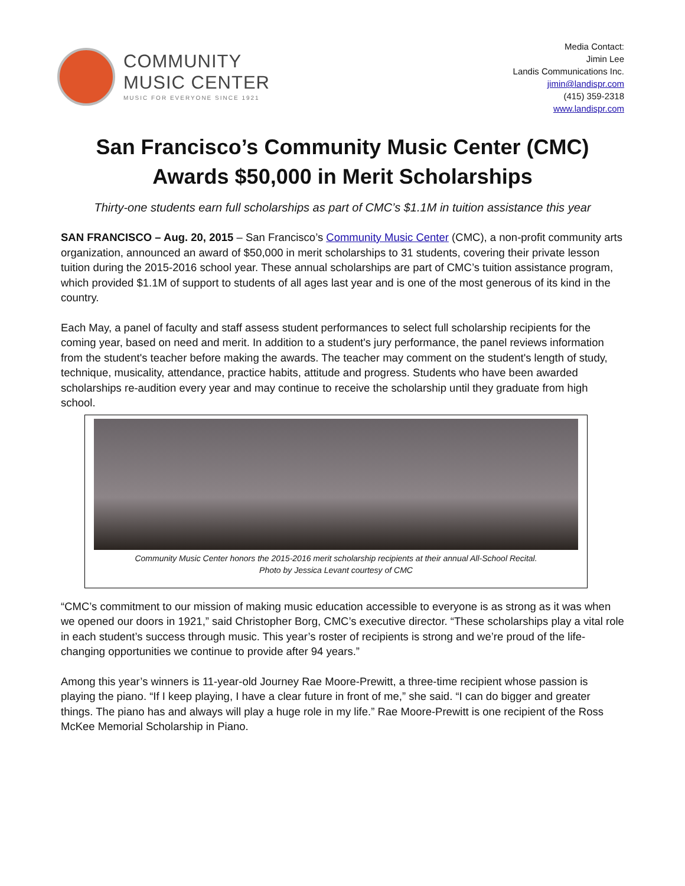COMMUNITY
MUSIC CENTER
MUSIC FOR EVERYONE SINCE 1921
Media Contact:
Jimin Lee
Landis Communications Inc.
jimin@landispr.com
(415) 359-2318
www.landispr.com
San Francisco’s Community Music Center (CMC)
Awards $50,000 in Merit Scholarships
Thirty-one students earn full scholarships as part of CMC’s $1.1M in tuition assistance this year
SAN FRANCISCO – Aug. 20, 2015 – San Francisco’s Community Music Center (CMC), a non-profit community arts organization, announced an award of $50,000 in merit scholarships to 31 students, covering their private lesson tuition during the 2015-2016 school year. These annual scholarships are part of CMC’s tuition assistance program, which provided $1.1M of support to students of all ages last year and is one of the most generous of its kind in the country.
Each May, a panel of faculty and staff assess student performances to select full scholarship recipients for the coming year, based on need and merit. In addition to a student's jury performance, the panel reviews information from the student's teacher before making the awards. The teacher may comment on the student's length of study, technique, musicality, attendance, practice habits, attitude and progress. Students who have been awarded scholarships re-audition every year and may continue to receive the scholarship until they graduate from high school.
Community Music Center honors the 2015-2016 merit scholarship recipients at their annual All-School Recital.
Photo by Jessica Levant courtesy of CMC
“CMC’s commitment to our mission of making music education accessible to everyone is as strong as it was when we opened our doors in 1921,” said Christopher Borg, CMC’s executive director. “These scholarships play a vital role in each student’s success through music. This year’s roster of recipients is strong and we’re proud of the life-changing opportunities we continue to provide after 94 years.”
Among this year’s winners is 11-year-old Journey Rae Moore-Prewitt, a three-time recipient whose passion is playing the piano. “If I keep playing, I have a clear future in front of me,” she said. “I can do bigger and greater things. The piano has and always will play a huge role in my life.” Rae Moore-Prewitt is one recipient of the Ross McKee Memorial Scholarship in Piano.